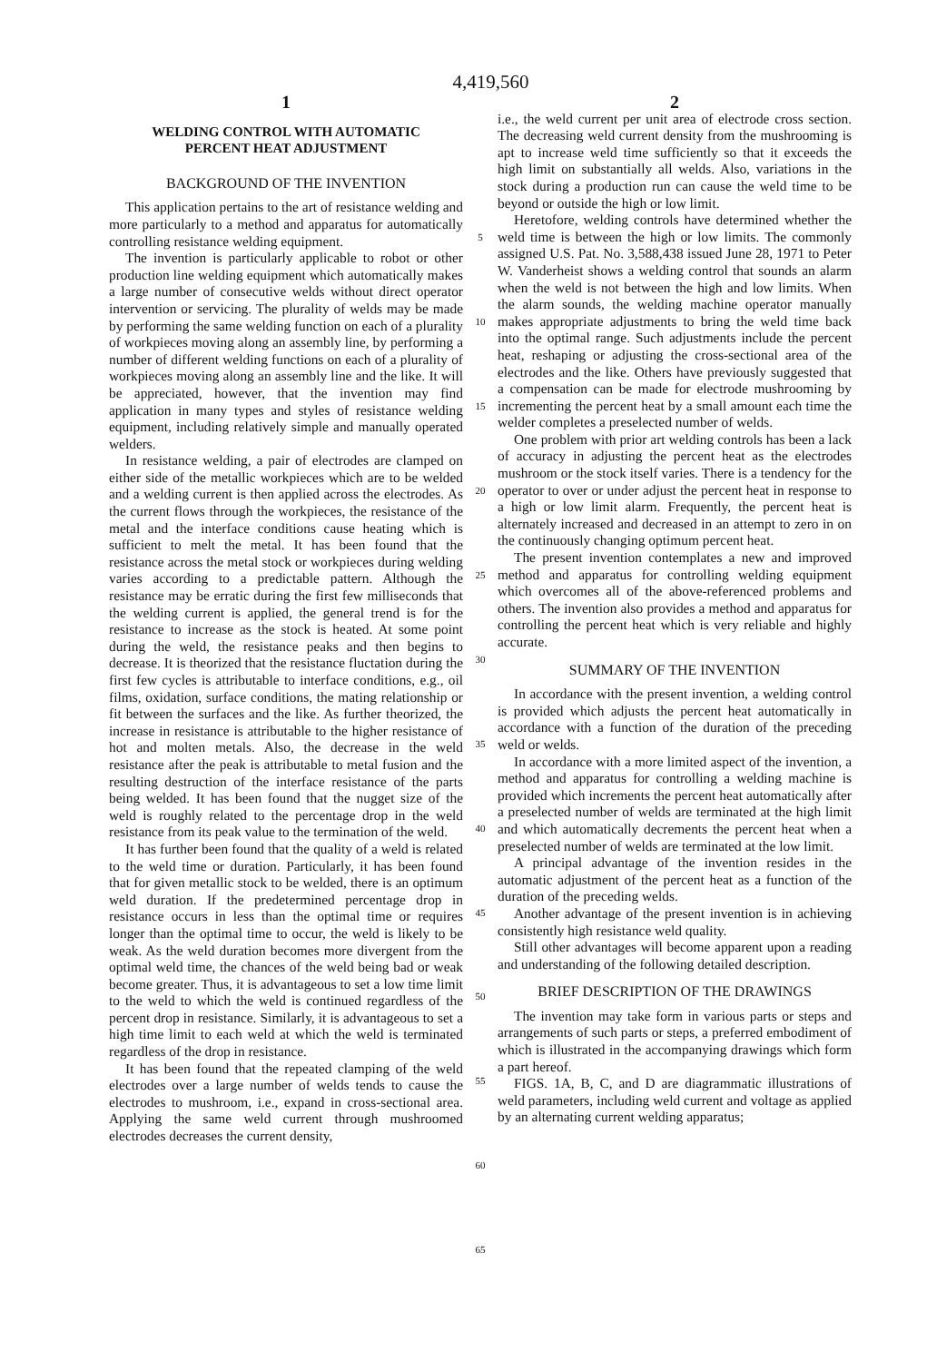4,419,560
1
WELDING CONTROL WITH AUTOMATIC
PERCENT HEAT ADJUSTMENT
BACKGROUND OF THE INVENTION
This application pertains to the art of resistance welding and more particularly to a method and apparatus for automatically controlling resistance welding equipment.
The invention is particularly applicable to robot or other production line welding equipment which automatically makes a large number of consecutive welds without direct operator intervention or servicing. The plurality of welds may be made by performing the same welding function on each of a plurality of workpieces moving along an assembly line, by performing a number of different welding functions on each of a plurality of workpieces moving along an assembly line and the like. It will be appreciated, however, that the invention may find application in many types and styles of resistance welding equipment, including relatively simple and manually operated welders.
In resistance welding, a pair of electrodes are clamped on either side of the metallic workpieces which are to be welded and a welding current is then applied across the electrodes. As the current flows through the workpieces, the resistance of the metal and the interface conditions cause heating which is sufficient to melt the metal. It has been found that the resistance across the metal stock or workpieces during welding varies according to a predictable pattern. Although the resistance may be erratic during the first few milliseconds that the welding current is applied, the general trend is for the resistance to increase as the stock is heated. At some point during the weld, the resistance peaks and then begins to decrease. It is theorized that the resistance fluctation during the first few cycles is attributable to interface conditions, e.g., oil films, oxidation, surface conditions, the mating relationship or fit between the surfaces and the like. As further theorized, the increase in resistance is attributable to the higher resistance of hot and molten metals. Also, the decrease in the weld resistance after the peak is attributable to metal fusion and the resulting destruction of the interface resistance of the parts being welded. It has been found that the nugget size of the weld is roughly related to the percentage drop in the weld resistance from its peak value to the termination of the weld.
It has further been found that the quality of a weld is related to the weld time or duration. Particularly, it has been found that for given metallic stock to be welded, there is an optimum weld duration. If the predetermined percentage drop in resistance occurs in less than the optimal time or requires longer than the optimal time to occur, the weld is likely to be weak. As the weld duration becomes more divergent from the optimal weld time, the chances of the weld being bad or weak become greater. Thus, it is advantageous to set a low time limit to the weld to which the weld is continued regardless of the percent drop in resistance. Similarly, it is advantageous to set a high time limit to each weld at which the weld is terminated regardless of the drop in resistance.
It has been found that the repeated clamping of the weld electrodes over a large number of welds tends to cause the electrodes to mushroom, i.e., expand in cross-sectional area. Applying the same weld current through mushroomed electrodes decreases the current density,
5
10
15
20
25
30
35
40
45
50
55
60
65
2
i.e., the weld current per unit area of electrode cross section. The decreasing weld current density from the mushrooming is apt to increase weld time sufficiently so that it exceeds the high limit on substantially all welds. Also, variations in the stock during a production run can cause the weld time to be beyond or outside the high or low limit.
Heretofore, welding controls have determined whether the weld time is between the high or low limits. The commonly assigned U.S. Pat. No. 3,588,438 issued June 28, 1971 to Peter W. Vanderheist shows a welding control that sounds an alarm when the weld is not between the high and low limits. When the alarm sounds, the welding machine operator manually makes appropriate adjustments to bring the weld time back into the optimal range. Such adjustments include the percent heat, reshaping or adjusting the cross-sectional area of the electrodes and the like. Others have previously suggested that a compensation can be made for electrode mushrooming by incrementing the percent heat by a small amount each time the welder completes a preselected number of welds.
One problem with prior art welding controls has been a lack of accuracy in adjusting the percent heat as the electrodes mushroom or the stock itself varies. There is a tendency for the operator to over or under adjust the percent heat in response to a high or low limit alarm. Frequently, the percent heat is alternately increased and decreased in an attempt to zero in on the continuously changing optimum percent heat.
The present invention contemplates a new and improved method and apparatus for controlling welding equipment which overcomes all of the above-referenced problems and others. The invention also provides a method and apparatus for controlling the percent heat which is very reliable and highly accurate.
SUMMARY OF THE INVENTION
In accordance with the present invention, a welding control is provided which adjusts the percent heat automatically in accordance with a function of the duration of the preceding weld or welds.
In accordance with a more limited aspect of the invention, a method and apparatus for controlling a welding machine is provided which increments the percent heat automatically after a preselected number of welds are terminated at the high limit and which automatically decrements the percent heat when a preselected number of welds are terminated at the low limit.
A principal advantage of the invention resides in the automatic adjustment of the percent heat as a function of the duration of the preceding welds.
Another advantage of the present invention is in achieving consistently high resistance weld quality.
Still other advantages will become apparent upon a reading and understanding of the following detailed description.
BRIEF DESCRIPTION OF THE DRAWINGS
The invention may take form in various parts or steps and arrangements of such parts or steps, a preferred embodiment of which is illustrated in the accompanying drawings which form a part hereof.
FIGS. 1A, B, C, and D are diagrammatic illustrations of weld parameters, including weld current and voltage as applied by an alternating current welding apparatus;